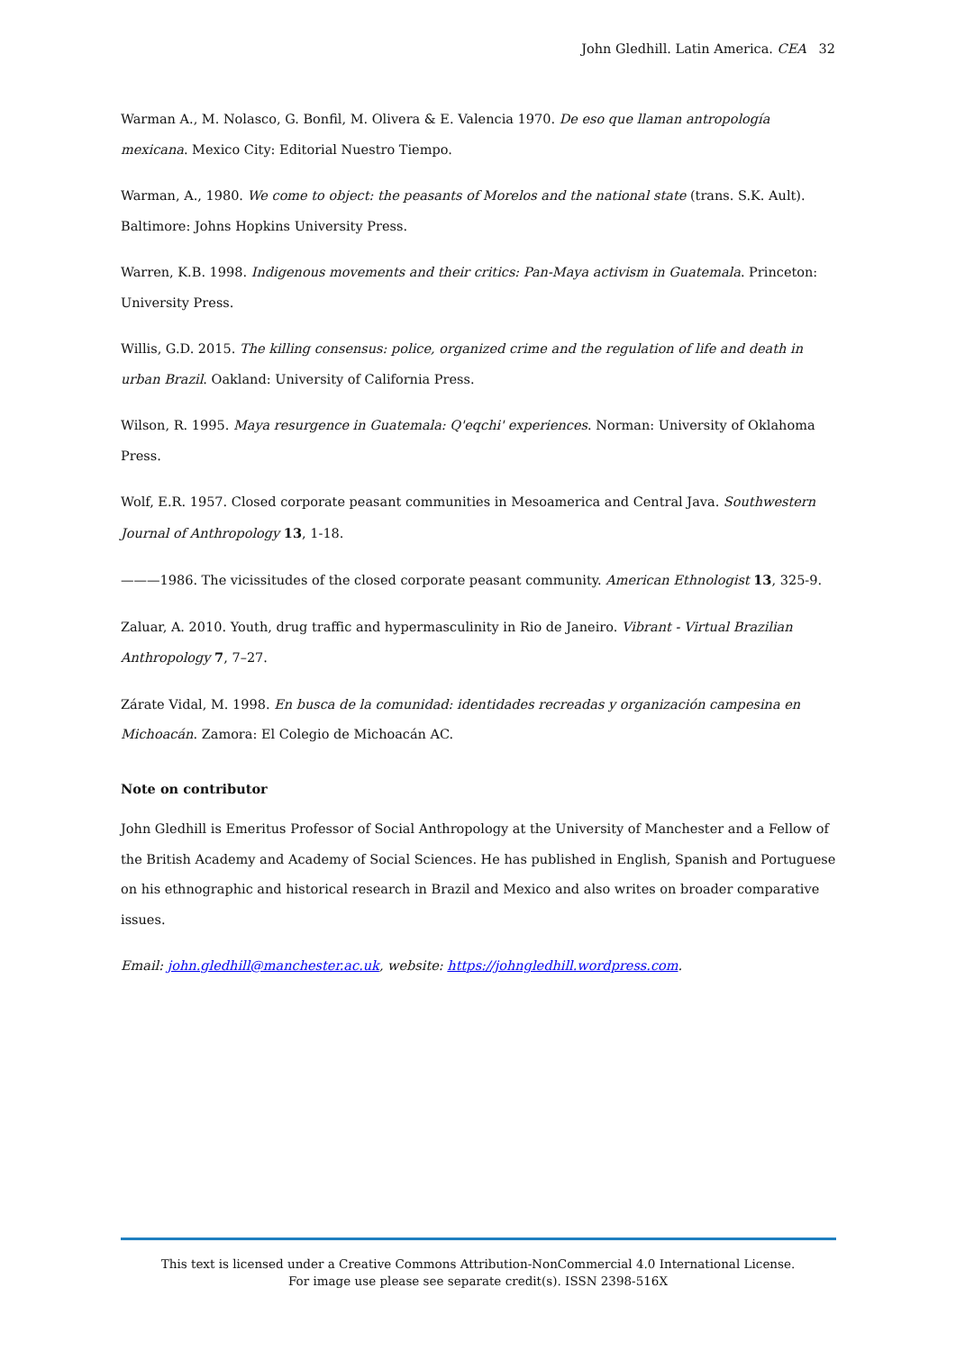John Gledhill. Latin America. CEA 32
Warman A., M. Nolasco, G. Bonfil, M. Olivera & E. Valencia 1970. De eso que llaman antropología mexicana. Mexico City: Editorial Nuestro Tiempo.
Warman, A., 1980. We come to object: the peasants of Morelos and the national state (trans. S.K. Ault). Baltimore: Johns Hopkins University Press.
Warren, K.B. 1998. Indigenous movements and their critics: Pan-Maya activism in Guatemala. Princeton: University Press.
Willis, G.D. 2015. The killing consensus: police, organized crime and the regulation of life and death in urban Brazil. Oakland: University of California Press.
Wilson, R. 1995. Maya resurgence in Guatemala: Q'eqchi' experiences. Norman: University of Oklahoma Press.
Wolf, E.R. 1957. Closed corporate peasant communities in Mesoamerica and Central Java. Southwestern Journal of Anthropology 13, 1-18.
———1986. The vicissitudes of the closed corporate peasant community. American Ethnologist 13, 325-9.
Zaluar, A. 2010. Youth, drug traffic and hypermasculinity in Rio de Janeiro. Vibrant - Virtual Brazilian Anthropology 7, 7–27.
Zárate Vidal, M. 1998. En busca de la comunidad: identidades recreadas y organización campesina en Michoacán. Zamora: El Colegio de Michoacán AC.
Note on contributor
John Gledhill is Emeritus Professor of Social Anthropology at the University of Manchester and a Fellow of the British Academy and Academy of Social Sciences. He has published in English, Spanish and Portuguese on his ethnographic and historical research in Brazil and Mexico and also writes on broader comparative issues.
Email: john.gledhill@manchester.ac.uk, website: https://johngledhill.wordpress.com.
This text is licensed under a Creative Commons Attribution-NonCommercial 4.0 International License.
For image use please see separate credit(s). ISSN 2398-516X